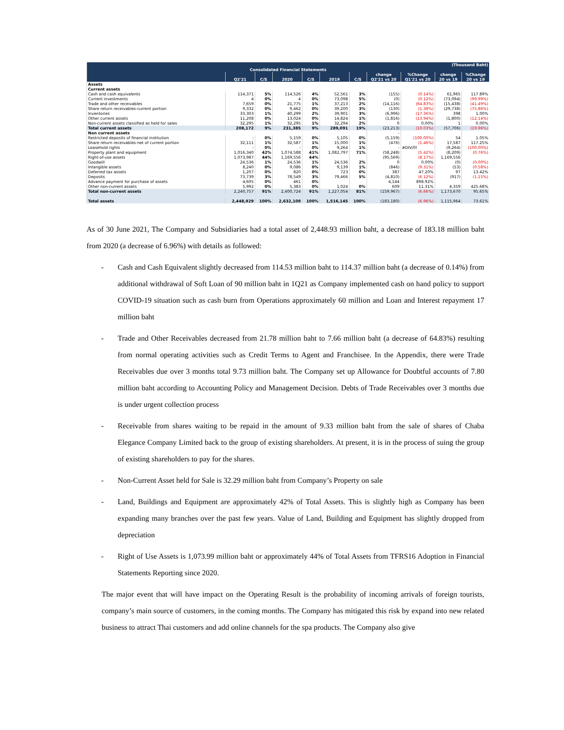| (Thousand Baht) | | | | | | | | | | |
| --- | --- | --- | --- | --- | --- | --- | --- | --- | --- | --- |
| Consolidated Financial Statements | | | | | | | | | | |
| | | | | | | | change | %Change | change | %Change |
| | Q2'21 | C/S | 2020 | C/S | 2019 | C/S | Q2'21 vs 20 | Q1'21 vs 20 | 20 vs 19 | 20 vs 19 |
| Assets | | | | | | | | | | |
| Current assets | | | | | | | | | | |
| Cash and cash equivalents | 114,371 | 5% | 114,526 | 4% | 52,561 | 3% | (155) | (0.14%) | 61,965 | 117.89% |
| Current investments | 4 | 0% | 4 | 0% | 73,098 | 5% | (0) | (0.12%) | (73,094) | (99.99%) |
| Trade and other receivables | 7,659 | 0% | 21,775 | 1% | 37,213 | 2% | (14,116) | (64.83%) | (15,438) | (41.49%) |
| Share return receivables-current portion | 9,332 | 0% | 9,462 | 0% | 39,200 | 3% | (130) | (1.38%) | (29,738) | (75.86%) |
| Inventories | 33,303 | 1% | 40,299 | 2% | 39,901 | 3% | (6,996) | (17.36%) | 398 | 1.00% |
| Other current assets | 11,208 | 0% | 13,024 | 0% | 14,824 | 1% | (1,816) | (13.94%) | (1,800) | (12.14%) |
| Non-current assets classified as held for sales | 32,295 | 1% | 32,295 | 1% | 32,294 | 2% | 0 | 0.00% | 1 | 0.00% |
| Total current assets | 208,172 | 9% | 231,385 | 9% | 289,091 | 19% | (23,213) | (10.03%) | (57,706) | (19.96%) |
| Non current assets | | | | | | | - | | | |
| Restricted deposits of financial institution | - | 0% | 5,159 | 0% | 5,105 | 0% | (5,159) | (100.00%) | 54 | 1.05% |
| Share return receivables-net of current portion | 32,111 | 1% | 32,587 | 1% | 15,000 | 1% | (476) | (1.46%) | 17,587 | 117.25% |
| Leasehold rights | - | 0% | - | 0% | 9,264 | 1% | - | #DIV/0! | (9,264) | (100.00%) |
| Property plant and equipment | 1,016,340 | 42% | 1,074,588 | 41% | 1,082,797 | 71% | (58,248) | (5.42%) | (8,209) | (0.76%) |
| Right-of-use assets | 1,073,987 | 44% | 1,169,556 | 44% | | | (95,569) | (8.17%) | 1,169,556 | |
| Goodwill | 24,536 | 1% | 24,536 | 1% | 24,536 | 2% | 0 | 0.00% | (0) | (0.00%) |
| Intangible assets | 8,240 | 0% | 9,086 | 0% | 9,139 | 1% | (846) | (9.31%) | (53) | (0.58%) |
| Deferred tax assets | 1,207 | 0% | 820 | 0% | 723 | 0% | 387 | 47.20% | 97 | 13.42% |
| Deposits | 73,739 | 3% | 78,549 | 3% | 79,466 | 5% | (4,810) | (6.12%) | (917) | (1.15%) |
| Advance payment for purchase of assets | 4,605 | 0% | 461 | 0% | | | 4,144 | 898.92% | | |
| Other non-current assets | 5,992 | 0% | 5,383 | 0% | 1,024 | 0% | 609 | 11.31% | 4,359 | 425.68% |
| Total non-current assets | 2,240,757 | 91% | 2,400,724 | 91% | 1,227,054 | 81% | (159,967) | (6.66%) | 1,173,670 | 95.65% |
| Total assets | 2,448,929 | 100% | 2,632,109 | 100% | 1,516,145 | 100% | (183,180) | (6.96%) | 1,115,964 | 73.61% |
As of 30 June 2021, The Company and Subsidiaries had a total asset of 2,448.93 million baht, a decrease of 183.18 million baht from 2020 (a decrease of 6.96%) with details as followed:
- Cash and Cash Equivalent slightly decreased from 114.53 million baht to 114.37 million baht (a decrease of 0.14%) from additional withdrawal of Soft Loan of 90 million baht in 1Q21 as Company implemented cash on hand policy to support COVID-19 situation such as cash burn from Operations approximately 60 million and Loan and Interest repayment 17 million baht
- Trade and Other Receivables decreased from 21.78 million baht to 7.66 million baht (a decrease of 64.83%) resulting from normal operating activities such as Credit Terms to Agent and Franchisee. In the Appendix, there were Trade Receivables due over 3 months total 9.73 million baht. The Company set up Allowance for Doubtful accounts of 7.80 million baht according to Accounting Policy and Management Decision. Debts of Trade Receivables over 3 months due is under urgent collection process
- Receivable from shares waiting to be repaid in the amount of 9.33 million baht from the sale of shares of Chaba Elegance Company Limited back to the group of existing shareholders. At present, it is in the process of suing the group of existing shareholders to pay for the shares.
- Non-Current Asset held for Sale is 32.29 million baht from Company’s Property on sale
- Land, Buildings and Equipment are approximately 42% of Total Assets. This is slightly high as Company has been expanding many branches over the past few years. Value of Land, Building and Equipment has slightly dropped from depreciation
- Right of Use Assets is 1,073.99 million baht or approximately 44% of Total Assets from TFRS16 Adoption in Financial Statements Reporting since 2020.
The major event that will have impact on the Operating Result is the probability of incoming arrivals of foreign tourists, company’s main source of customers, in the coming months. The Company has mitigated this risk by expand into new related business to attract Thai customers and add online channels for the spa products. The Company also give